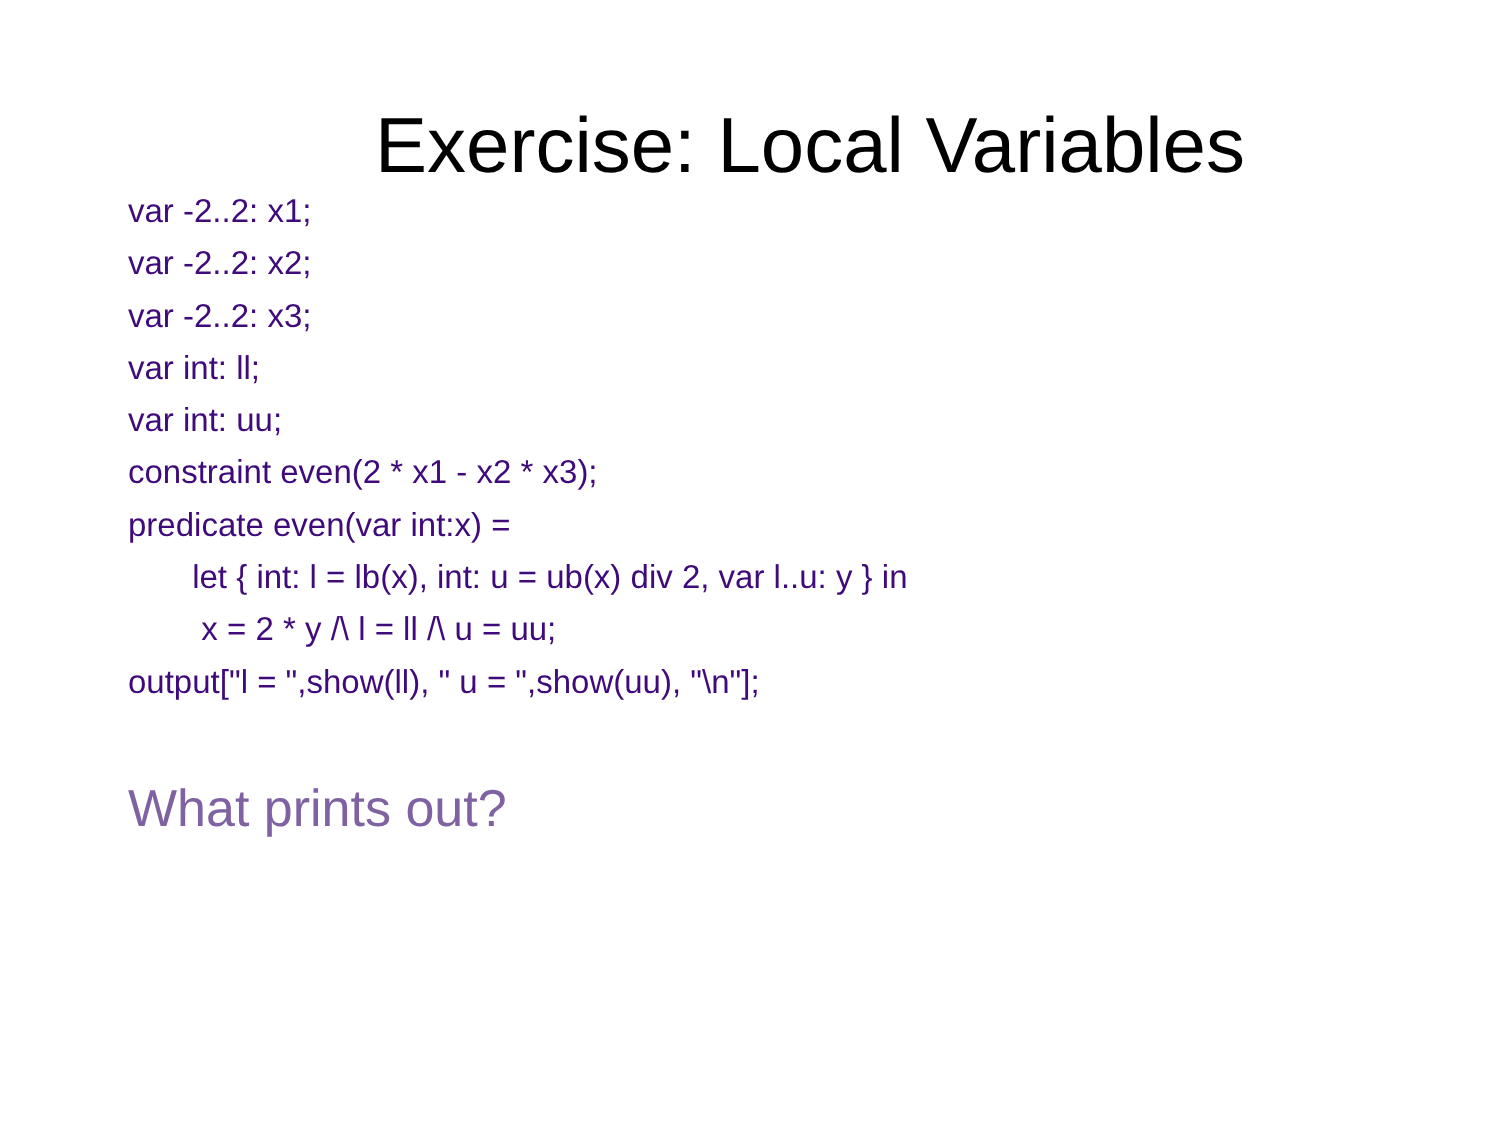Exercise: Local Variables
var -2..2: x1;
var -2..2: x2;
var -2..2: x3;
var int: ll;
var int: uu;
constraint even(2 * x1 - x2 * x3);
predicate even(var int:x) =
let { int: l = lb(x), int: u = ub(x) div 2, var l..u: y } in
x = 2 * y /\ l = ll /\ u = uu;
output["l = ",show(ll), " u = ",show(uu), "\n"];
What prints out?